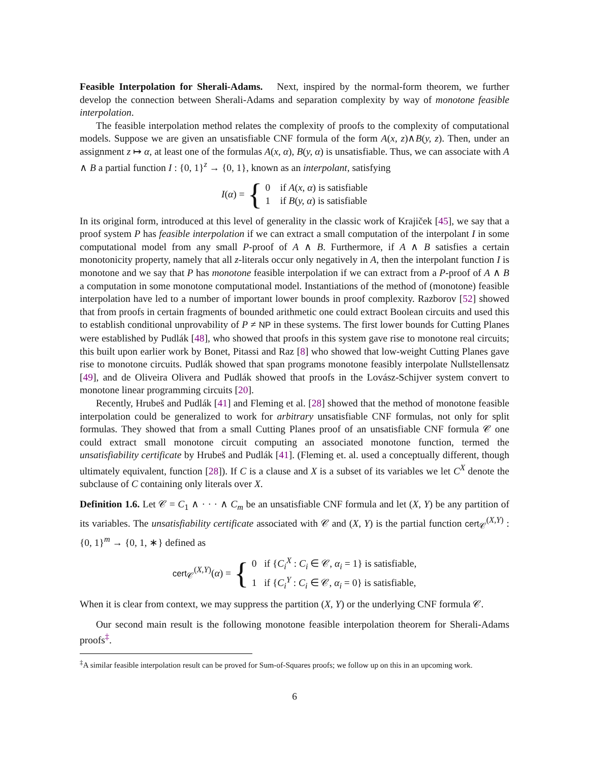Feasible Interpolation for Sherali-Adams. Next, inspired by the normal-form theorem, we further develop the connection between Sherali-Adams and separation complexity by way of monotone feasible interpolation.
The feasible interpolation method relates the complexity of proofs to the complexity of computational models. Suppose we are given an unsatisfiable CNF formula of the form A(x, z)∧B(y, z). Then, under an assignment z ↦ α, at least one of the formulas A(x, α), B(y, α) is unsatisfiable. Thus, we can associate with A ∧ B a partial function I : {0, 1}<sup>z</sup> → {0, 1}, known as an interpolant, satisfying
I(α) = { 0 if A(x, α) is satisfiable
1 if B(y, α) is satisfiable
In its original form, introduced at this level of generality in the classic work of Krajiček [45], we say that a proof system P has feasible interpolation if we can extract a small computation of the interpolant I in some computational model from any small P-proof of A ∧ B. Furthermore, if A ∧ B satisfies a certain monotonicity property, namely that all z-literals occur only negatively in A, then the interpolant function I is monotone and we say that P has monotone feasible interpolation if we can extract from a P-proof of A ∧ B a computation in some monotone computational model. Instantiations of the method of (monotone) feasible interpolation have led to a number of important lower bounds in proof complexity. Razborov [52] showed that from proofs in certain fragments of bounded arithmetic one could extract Boolean circuits and used this to establish conditional unprovability of P ≠ NP in these systems. The first lower bounds for Cutting Planes were established by Pudlák [48], who showed that proofs in this system gave rise to monotone real circuits; this built upon earlier work by Bonet, Pitassi and Raz [8] who showed that low-weight Cutting Planes gave rise to monotone circuits. Pudlák showed that span programs monotone feasibly interpolate Nullstellensatz [49], and de Oliveira Olivera and Pudlák showed that proofs in the Lovász-Schijver system convert to monotone linear programming circuits [20].
Recently, Hrubeš and Pudlák [41] and Fleming et al. [28] showed that the method of monotone feasible interpolation could be generalized to work for arbitrary unsatisfiable CNF formulas, not only for split formulas. They showed that from a small Cutting Planes proof of an unsatisfiable CNF formula 𝒞 one could extract small monotone circuit computing an associated monotone function, termed the unsatisfiability certificate by Hrubeš and Pudlák [41]. (Fleming et. al. used a conceptually different, though ultimately equivalent, function [28]). If C is a clause and X is a subset of its variables we let C<sup>X</sup> denote the subclause of C containing only literals over X.
Definition 1.6. Let 𝒞 = C<sub>1</sub> ∧ · · · ∧ C<sub>m</sub> be an unsatisfiable CNF formula and let (X, Y) be any partition of its variables. The unsatisfiability certificate associated with 𝒞 and (X, Y) is the partial function cert<sub>𝒞</sub><sup>(X,Y)</sup> : {0, 1}<sup>m</sup> → {0, 1, ∗} defined as
cert<sub>𝒞</sub><sup>(X,Y)</sup>(α) = { 0 if {C<sub>i</sub><sup>X</sup> : C<sub>i</sub> ∈ 𝒞, α<sub>i</sub> = 1} is satisfiable,
1 if {C<sub>i</sub><sup>Y</sup> : C<sub>i</sub> ∈ 𝒞, α<sub>i</sub> = 0} is satisfiable,
When it is clear from context, we may suppress the partition (X, Y) or the underlying CNF formula 𝒞.
Our second main result is the following monotone feasible interpolation theorem for Sherali-Adams proofs<sup>‡</sup>.
<sup>‡</sup> A similar feasible interpolation result can be proved for Sum-of-Squares proofs; we follow up on this in an upcoming work.
6